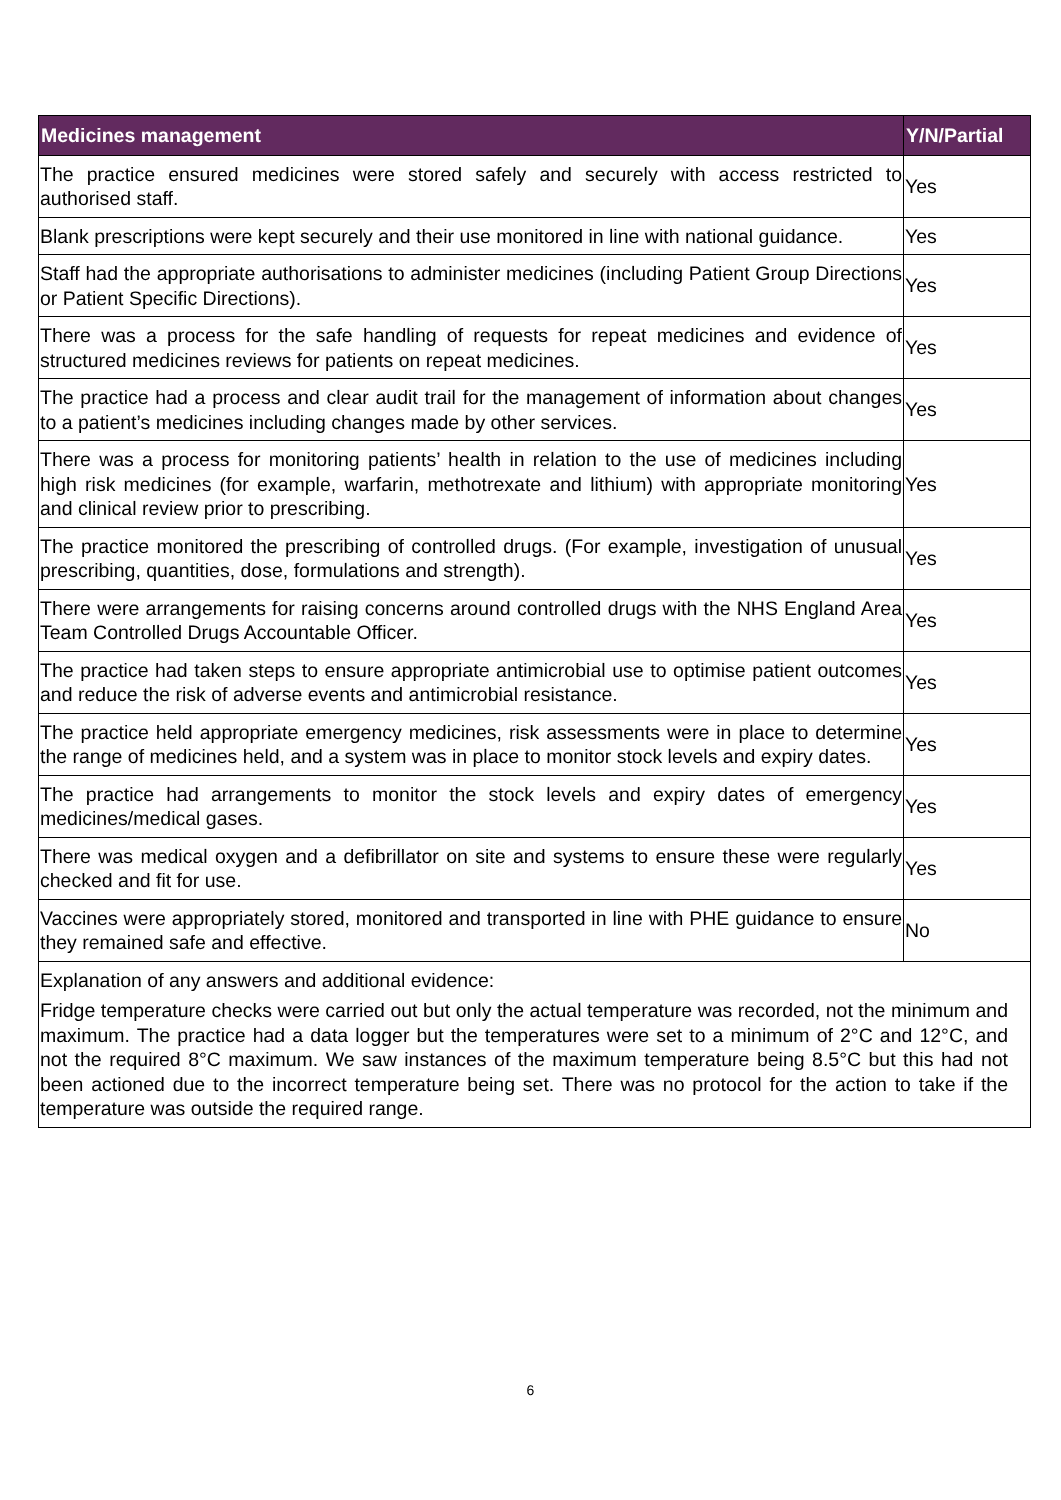| Medicines management | Y/N/Partial |
| --- | --- |
| The practice ensured medicines were stored safely and securely with access restricted to authorised staff. | Yes |
| Blank prescriptions were kept securely and their use monitored in line with national guidance. | Yes |
| Staff had the appropriate authorisations to administer medicines (including Patient Group Directions or Patient Specific Directions). | Yes |
| There was a process for the safe handling of requests for repeat medicines and evidence of structured medicines reviews for patients on repeat medicines. | Yes |
| The practice had a process and clear audit trail for the management of information about changes to a patient’s medicines including changes made by other services. | Yes |
| There was a process for monitoring patients’ health in relation to the use of medicines including high risk medicines (for example, warfarin, methotrexate and lithium) with appropriate monitoring and clinical review prior to prescribing. | Yes |
| The practice monitored the prescribing of controlled drugs. (For example, investigation of unusual prescribing, quantities, dose, formulations and strength). | Yes |
| There were arrangements for raising concerns around controlled drugs with the NHS England Area Team Controlled Drugs Accountable Officer. | Yes |
| The practice had taken steps to ensure appropriate antimicrobial use to optimise patient outcomes and reduce the risk of adverse events and antimicrobial resistance. | Yes |
| The practice held appropriate emergency medicines, risk assessments were in place to determine the range of medicines held, and a system was in place to monitor stock levels and expiry dates. | Yes |
| The practice had arrangements to monitor the stock levels and expiry dates of emergency medicines/medical gases. | Yes |
| There was medical oxygen and a defibrillator on site and systems to ensure these were regularly checked and fit for use. | Yes |
| Vaccines were appropriately stored, monitored and transported in line with PHE guidance to ensure they remained safe and effective. | No |
| Explanation of any answers and additional evidence: Fridge temperature checks were carried out but only the actual temperature was recorded, not the minimum and maximum. The practice had a data logger but the temperatures were set to a minimum of 2°C and 12°C, and not the required 8°C maximum. We saw instances of the maximum temperature being 8.5°C but this had not been actioned due to the incorrect temperature being set. There was no protocol for the action to take if the temperature was outside the required range. | |
6